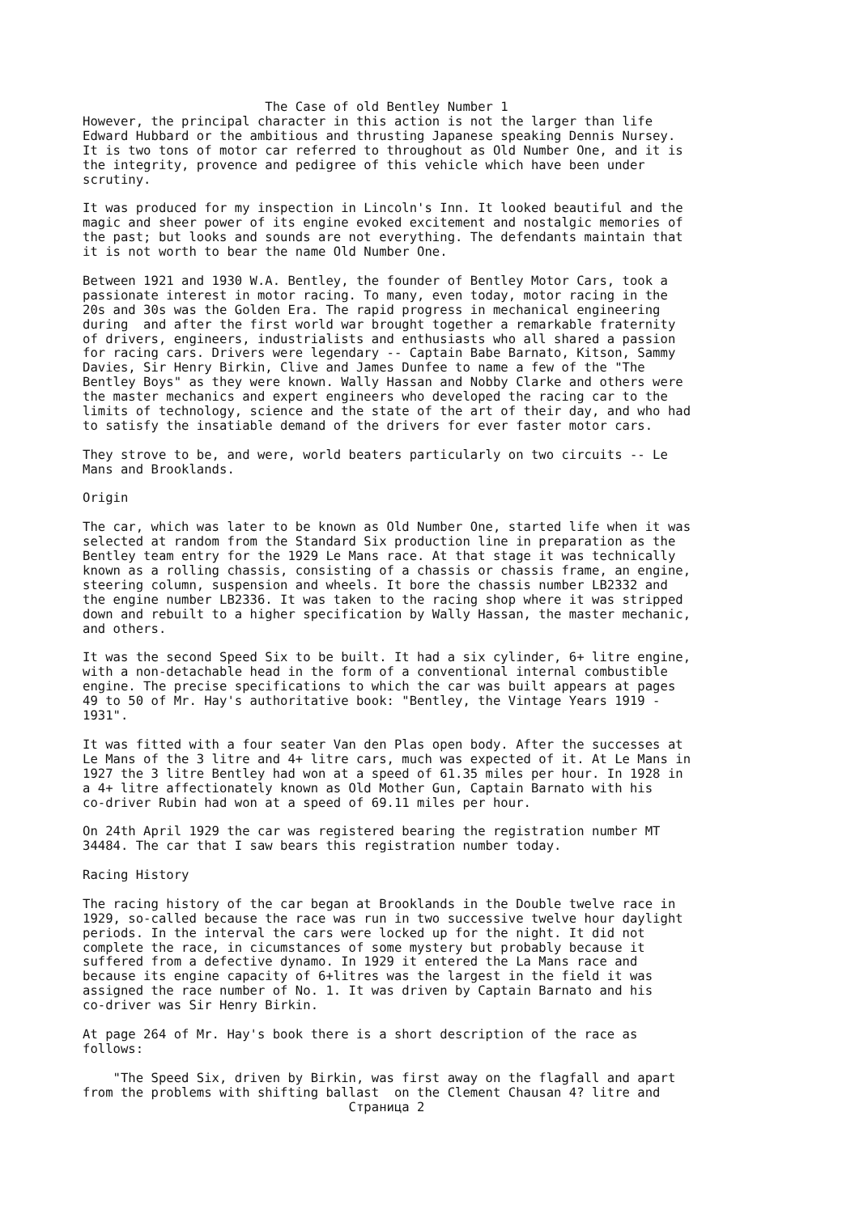The Case of old Bentley Number 1
However, the principal character in this action is not the larger than life
Edward Hubbard or the ambitious and thrusting Japanese speaking Dennis Nursey.
It is two tons of motor car referred to throughout as Old Number One, and it is
the integrity, provence and pedigree of this vehicle which have been under
scrutiny.

It was produced for my inspection in Lincoln's Inn. It looked beautiful and the
magic and sheer power of its engine evoked excitement and nostalgic memories of
the past; but looks and sounds are not everything. The defendants maintain that
it is not worth to bear the name Old Number One.

Between 1921 and 1930 W.A. Bentley, the founder of Bentley Motor Cars, took a
passionate interest in motor racing. To many, even today, motor racing in the
20s and 30s was the Golden Era. The rapid progress in mechanical engineering
during  and after the first world war brought together a remarkable fraternity
of drivers, engineers, industrialists and enthusiasts who all shared a passion
for racing cars. Drivers were legendary -- Captain Babe Barnato, Kitson, Sammy
Davies, Sir Henry Birkin, Clive and James Dunfee to name a few of the "The
Bentley Boys" as they were known. Wally Hassan and Nobby Clarke and others were
the master mechanics and expert engineers who developed the racing car to the
limits of technology, science and the state of the art of their day, and who had
to satisfy the insatiable demand of the drivers for ever faster motor cars.

They strove to be, and were, world beaters particularly on two circuits -- Le
Mans and Brooklands.

Origin

The car, which was later to be known as Old Number One, started life when it was
selected at random from the Standard Six production line in preparation as the
Bentley team entry for the 1929 Le Mans race. At that stage it was technically
known as a rolling chassis, consisting of a chassis or chassis frame, an engine,
steering column, suspension and wheels. It bore the chassis number LB2332 and
the engine number LB2336. It was taken to the racing shop where it was stripped
down and rebuilt to a higher specification by Wally Hassan, the master mechanic,
and others.

It was the second Speed Six to be built. It had a six cylinder, 6+ litre engine,
with a non-detachable head in the form of a conventional internal combustible
engine. The precise specifications to which the car was built appears at pages
49 to 50 of Mr. Hay's authoritative book: "Bentley, the Vintage Years 1919 -
1931".

It was fitted with a four seater Van den Plas open body. After the successes at
Le Mans of the 3 litre and 4+ litre cars, much was expected of it. At Le Mans in
1927 the 3 litre Bentley had won at a speed of 61.35 miles per hour. In 1928 in
a 4+ litre affectionately known as Old Mother Gun, Captain Barnato with his
co-driver Rubin had won at a speed of 69.11 miles per hour.

On 24th April 1929 the car was registered bearing the registration number MT
34484. The car that I saw bears this registration number today.

Racing History

The racing history of the car began at Brooklands in the Double twelve race in
1929, so-called because the race was run in two successive twelve hour daylight
periods. In the interval the cars were locked up for the night. It did not
complete the race, in cicumstances of some mystery but probably because it
suffered from a defective dynamo. In 1929 it entered the La Mans race and
because its engine capacity of 6+litres was the largest in the field it was
assigned the race number of No. 1. It was driven by Captain Barnato and his
co-driver was Sir Henry Birkin.

At page 264 of Mr. Hay's book there is a short description of the race as
follows:

    "The Speed Six, driven by Birkin, was first away on the flagfall and apart
from the problems with shifting ballast  on the Clement Chausan 4? litre and
                                   Страница 2